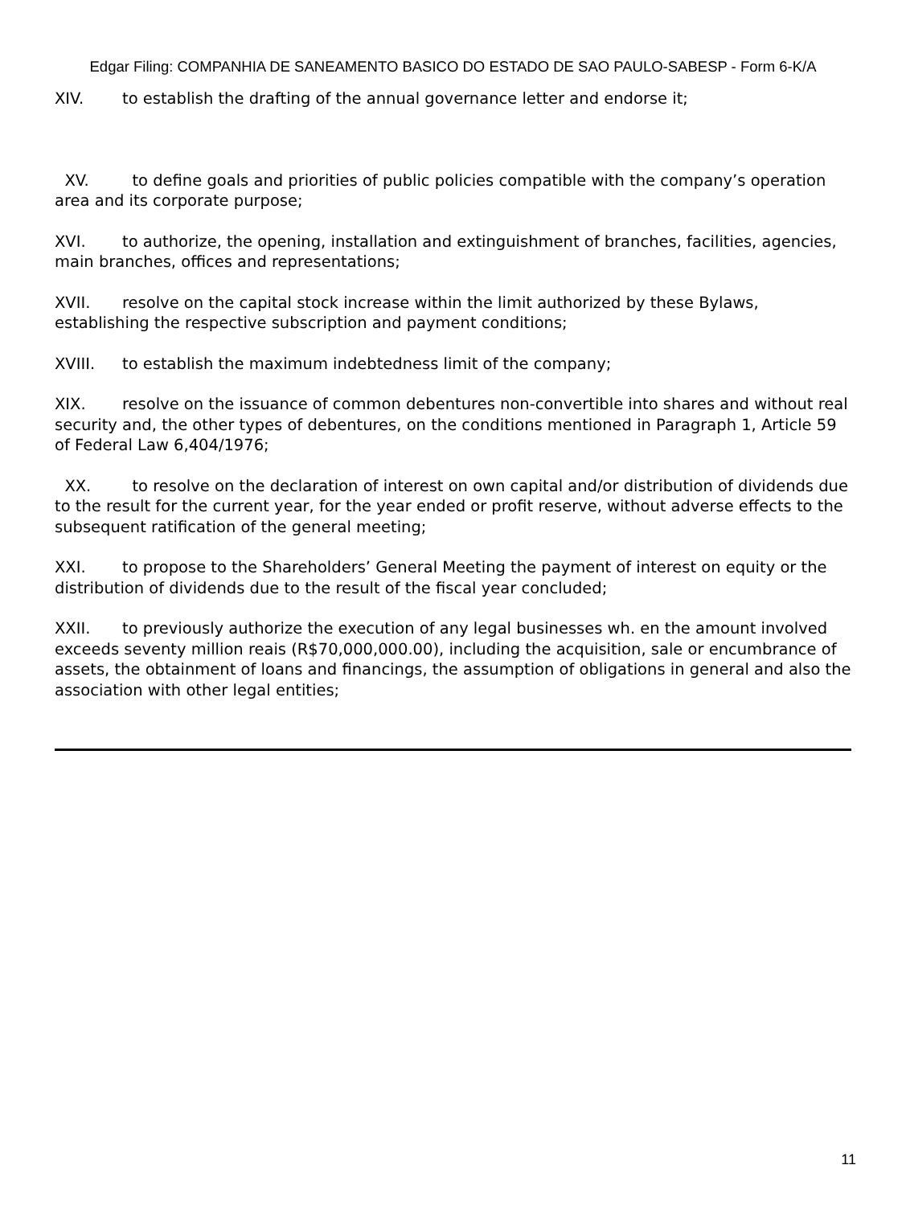Edgar Filing: COMPANHIA DE SANEAMENTO BASICO DO ESTADO DE SAO PAULO-SABESP - Form 6-K/A
XIV. to establish the drafting of the annual governance letter and endorse it;
XV. to define goals and priorities of public policies compatible with the company’s operation area and its corporate purpose;
XVI. to authorize, the opening, installation and extinguishment of branches, facilities, agencies, main branches, offices and representations;
XVII. resolve on the capital stock increase within the limit authorized by these Bylaws, establishing the respective subscription and payment conditions;
XVIII. to establish the maximum indebtedness limit of the company;
XIX. resolve on the issuance of common debentures non-convertible into shares and without real security and, the other types of debentures, on the conditions mentioned in Paragraph 1, Article 59 of Federal Law 6,404/1976;
XX. to resolve on the declaration of interest on own capital and/or distribution of dividends due to the result for the current year, for the year ended or profit reserve, without adverse effects to the subsequent ratification of the general meeting;
XXI. to propose to the Shareholders’ General Meeting the payment of interest on equity or the distribution of dividends due to the result of the fiscal year concluded;
XXII. to previously authorize the execution of any legal businesses wh. en the amount involved exceeds seventy million reais (R$70,000,000.00), including the acquisition, sale or encumbrance of assets, the obtainment of loans and financings, the assumption of obligations in general and also the association with other legal entities;
11